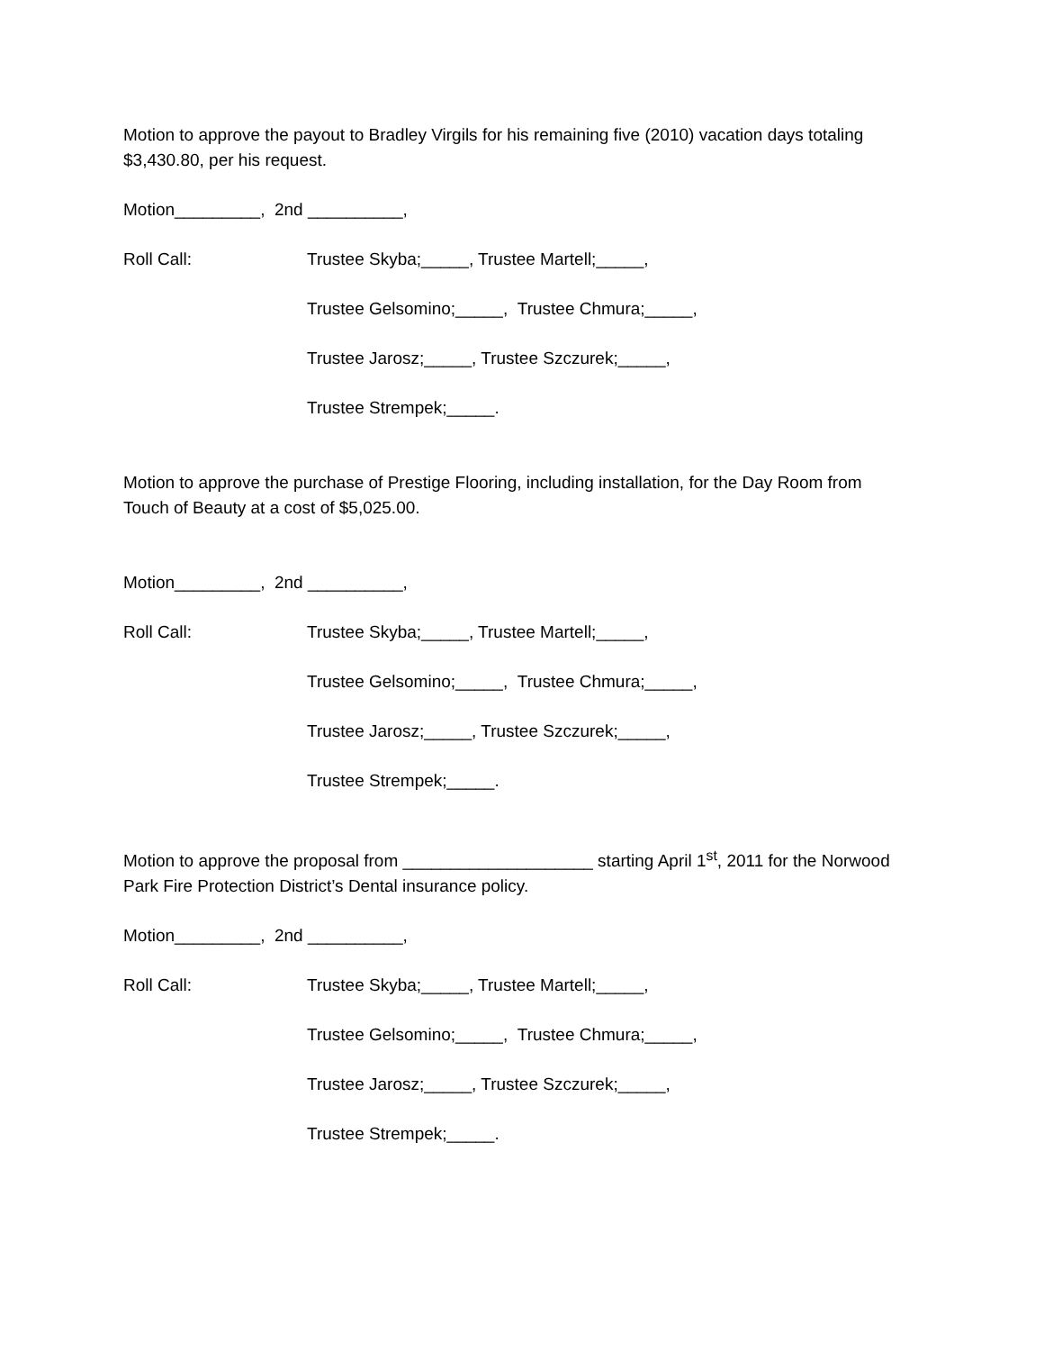Motion to approve the payout to Bradley Virgils for his remaining five (2010) vacation days totaling $3,430.80, per his request.
Motion_________, 2nd __________,
Roll Call: Trustee Skyba;_____, Trustee Martell;_____,
Trustee Gelsomino;_____, Trustee Chmura;_____,
Trustee Jarosz;_____, Trustee Szczurek;_____,
Trustee Strempek;_____.
Motion to approve the purchase of Prestige Flooring, including installation, for the Day Room from Touch of Beauty at a cost of $5,025.00.
Motion_________, 2nd __________,
Roll Call: Trustee Skyba;_____, Trustee Martell;_____,
Trustee Gelsomino;_____, Trustee Chmura;_____,
Trustee Jarosz;_____, Trustee Szczurek;_____,
Trustee Strempek;_____.
Motion to approve the proposal from ____________________ starting April 1<sup>st</sup>, 2011 for the Norwood Park Fire Protection District’s Dental insurance policy.
Motion_________, 2nd __________,
Roll Call: Trustee Skyba;_____, Trustee Martell;_____,
Trustee Gelsomino;_____, Trustee Chmura;_____,
Trustee Jarosz;_____, Trustee Szczurek;_____,
Trustee Strempek;_____.